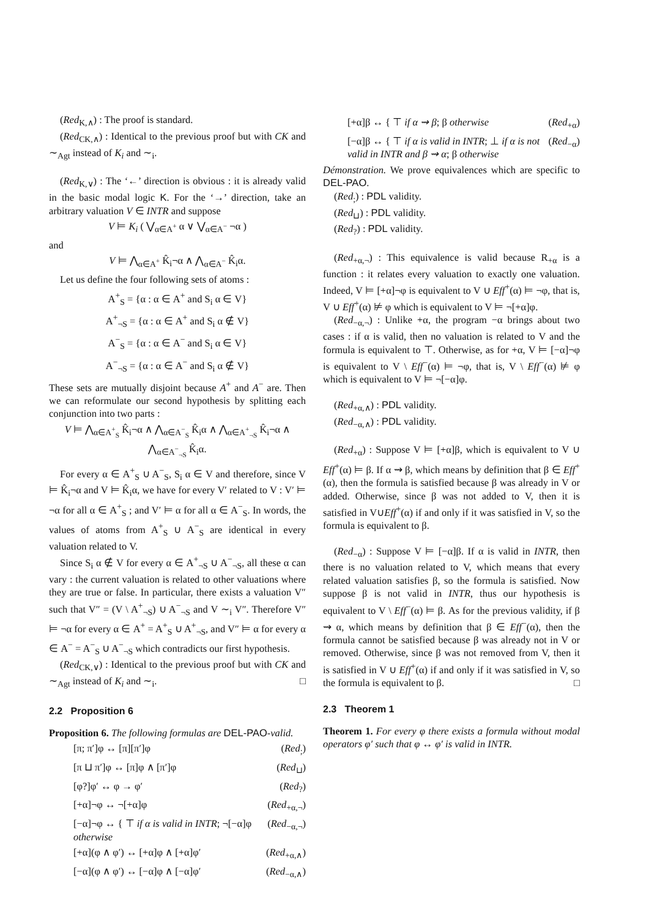(Red<sub>K,∧</sub>) : The proof is standard.
(Red<sub>CK,∧</sub>) : Identical to the previous proof but with CK and ∼<sub>Agt</sub> instead of K<sub>i</sub> and ∼<sub>i</sub>.
(Red<sub>K,∨</sub>) : The ‘←’ direction is obvious : it is already valid in the basic modal logic K. For the ‘→’ direction, take an arbitrary valuation V ∈ INTR and suppose
V ⊨ K<sub>i</sub> ( ⋁<sub>α∈A<sup>+</sup></sub> α ∨ ⋁<sub>α∈A<sup>−</sup></sub> ¬α )
and
V ⊨ ⋀<sub>α∈A<sup>+</sup></sub> K̂<sub>i</sub>¬α ∧ ⋀<sub>α∈A<sup>−</sup></sub> K̂<sub>i</sub>α.
Let us define the four following sets of atoms :
A<sup>+</sup><sub>S</sub> = {α : α ∈ A<sup>+</sup> and S<sub>i</sub> α ∈ V}
A<sup>+</sup><sub>¬S</sub> = {α : α ∈ A<sup>+</sup> and S<sub>i</sub> α ∉ V}
A<sup>−</sup><sub>S</sub> = {α : α ∈ A<sup>−</sup> and S<sub>i</sub> α ∈ V}
A<sup>−</sup><sub>¬S</sub> = {α : α ∈ A<sup>−</sup> and S<sub>i</sub> α ∉ V}
These sets are mutually disjoint because A<sup>+</sup> and A<sup>−</sup> are. Then we can reformulate our second hypothesis by splitting each conjunction into two parts :
V ⊨ ⋀<sub>α∈A<sup>+</sup><sub>S</sub></sub> K̂<sub>i</sub>¬α ∧ ⋀<sub>α∈A<sup>−</sup><sub>S</sub></sub> K̂<sub>i</sub>α ∧ ⋀<sub>α∈A<sup>+</sup><sub>¬S</sub></sub> K̂<sub>i</sub>¬α ∧ ⋀<sub>α∈A<sup>−</sup><sub>¬S</sub></sub> K̂<sub>i</sub>α.
For every α ∈ A<sup>+</sup><sub>S</sub> ∪ A<sup>−</sup><sub>S</sub>, S<sub>i</sub> α ∈ V and therefore, since V ⊨ K̂<sub>i</sub>¬α and V ⊨ K̂<sub>i</sub>α, we have for every V′ related to V : V′ ⊨ ¬α for all α ∈ A<sup>+</sup><sub>S</sub> ; and V′ ⊨ α for all α ∈ A<sup>−</sup><sub>S</sub>. In words, the values of atoms from A<sup>+</sup><sub>S</sub> ∪ A<sup>−</sup><sub>S</sub> are identical in every valuation related to V.
Since S<sub>i</sub> α ∉ V for every α ∈ A<sup>+</sup><sub>¬S</sub> ∪ A<sup>−</sup><sub>¬S</sub>, all these α can vary : the current valuation is related to other valuations where they are true or false. In particular, there exists a valuation V″ such that V″ = (V \ A<sup>+</sup><sub>¬S</sub>) ∪ A<sup>−</sup><sub>¬S</sub> and V ∼<sub>i</sub> V″. Therefore V″ ⊨ ¬α for every α ∈ A<sup>+</sup> = A<sup>+</sup><sub>S</sub> ∪ A<sup>+</sup><sub>¬S</sub>, and V″ ⊨ α for every α ∈ A<sup>−</sup> = A<sup>−</sup><sub>S</sub> ∪ A<sup>−</sup><sub>¬S</sub> which contradicts our first hypothesis.
(Red<sub>CK,∨</sub>) : Identical to the previous proof but with CK and ∼<sub>Agt</sub> instead of K<sub>i</sub> and ∼<sub>i</sub>. □
2.2 Proposition 6
Proposition 6. The following formulas are DEL-PAO-valid.
[π; π′]φ ↔ [π][π′]φ (Red<sub>;</sub>)
[π ⊔ π′]φ ↔ [π]φ ∧ [π′]φ (Red<sub>⊔</sub>)
[φ?]φ′ ↔ φ → φ′ (Red<sub>?</sub>)
[+α]¬φ ↔ ¬[+α]φ (Red<sub>+α,¬</sub>)
[−α]¬φ ↔ { ⊤ if α is valid in INTR; ¬[−α]φ otherwise (Red<sub>−α,¬</sub>)
[+α](φ ∧ φ′) ↔ [+α]φ ∧ [+α]φ′ (Red<sub>+α,∧</sub>)
[−α](φ ∧ φ′) ↔ [−α]φ ∧ [−α]φ′ (Red<sub>−α,∧</sub>)
[+α]β ↔ { ⊤ if α ⇝ β; β otherwise (Red<sub>+α</sub>)
[−α]β ↔ { ⊤ if α is valid in INTR; ⊥ if α is not valid in INTR and β ⇝ α; β otherwise (Red<sub>−α</sub>)
Démonstration. We prove equivalences which are specific to DEL-PAO.
(Red<sub>;</sub>) : PDL validity.
(Red<sub>⊔</sub>) : PDL validity.
(Red<sub>?</sub>) : PDL validity.
(Red<sub>+α,¬</sub>) : This equivalence is valid because R<sub>+α</sub> is a function : it relates every valuation to exactly one valuation. Indeed, V ⊨ [+α]¬φ is equivalent to V ∪ Eff<sup>+</sup>(α) ⊨ ¬φ, that is, V ∪ Eff<sup>+</sup>(α) ⊭ φ which is equivalent to V ⊨ ¬[+α]φ.
(Red<sub>−α,¬</sub>) : Unlike +α, the program −α brings about two cases : if α is valid, then no valuation is related to V and the formula is equivalent to ⊤. Otherwise, as for +α, V ⊨ [−α]¬φ is equivalent to V \ Eff<sup>−</sup>(α) ⊨ ¬φ, that is, V \ Eff<sup>−</sup>(α) ⊭ φ which is equivalent to V ⊨ ¬[−α]φ.
(Red<sub>+α,∧</sub>) : PDL validity.
(Red<sub>−α,∧</sub>) : PDL validity.
(Red<sub>+α</sub>) : Suppose V ⊨ [+α]β, which is equivalent to V ∪ Eff<sup>+</sup>(α) ⊨ β. If α ⇝ β, which means by definition that β ∈ Eff<sup>+</sup>(α), then the formula is satisfied because β was already in V or added. Otherwise, since β was not added to V, then it is satisfied in V∪Eff<sup>+</sup>(α) if and only if it was satisfied in V, so the formula is equivalent to β.
(Red<sub>−α</sub>) : Suppose V ⊨ [−α]β. If α is valid in INTR, then there is no valuation related to V, which means that every related valuation satisfies β, so the formula is satisfied. Now suppose β is not valid in INTR, thus our hypothesis is equivalent to V \ Eff<sup>−</sup>(α) ⊨ β. As for the previous validity, if β ⇝ α, which means by definition that β ∈ Eff<sup>−</sup>(α), then the formula cannot be satisfied because β was already not in V or removed. Otherwise, since β was not removed from V, then it is satisfied in V ∪ Eff<sup>+</sup>(α) if and only if it was satisfied in V, so the formula is equivalent to β. □
2.3 Theorem 1
Theorem 1. For every φ there exists a formula without modal operators φ′ such that φ ↔ φ′ is valid in INTR.